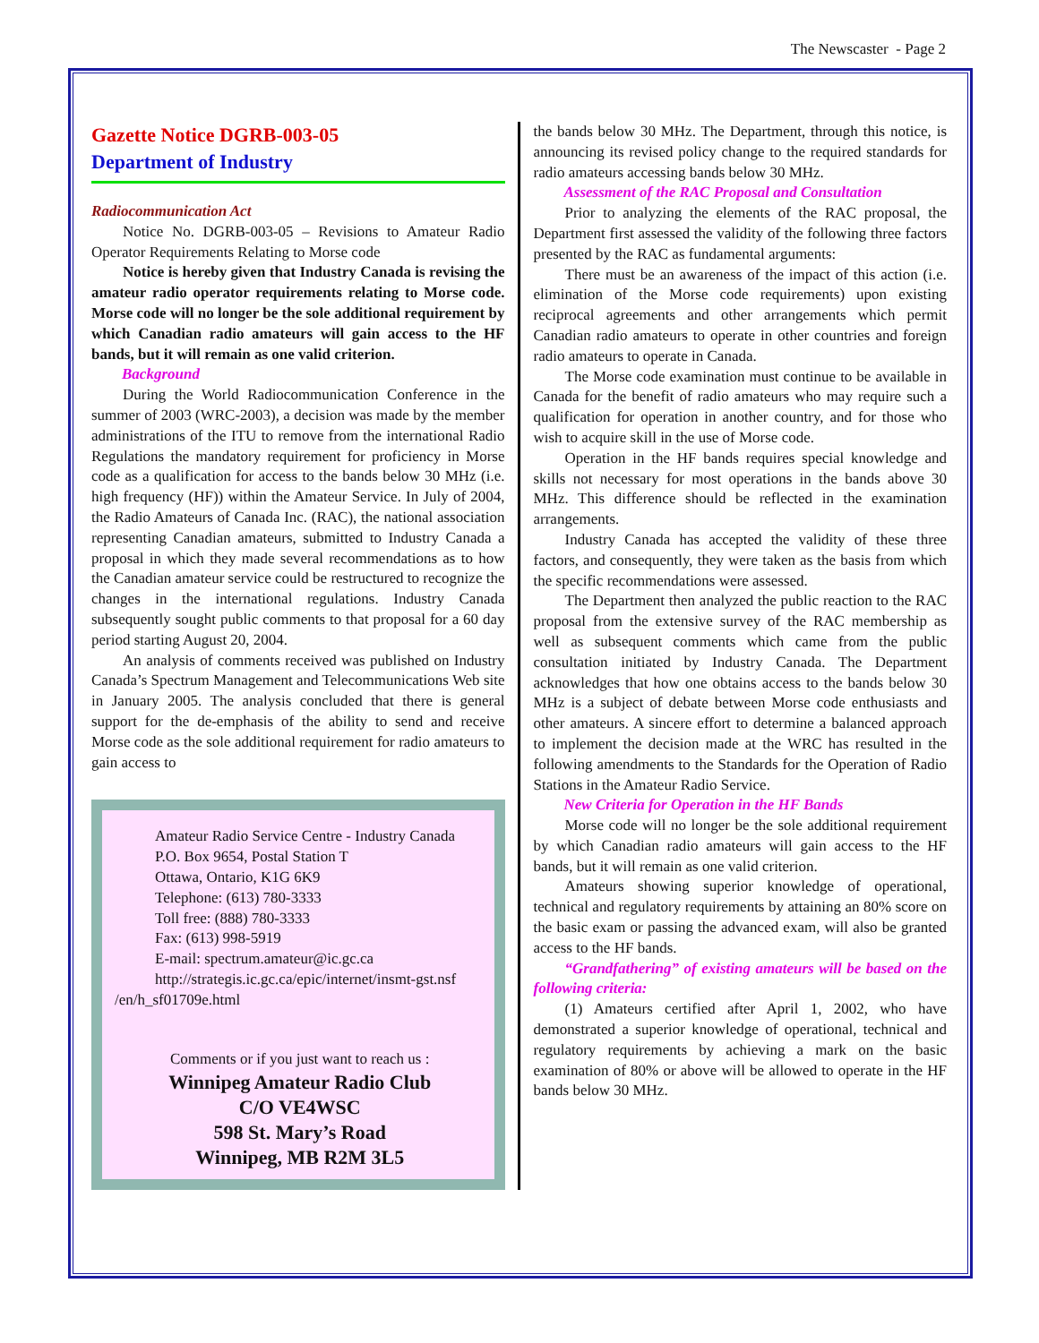The Newscaster - Page 2
Gazette Notice DGRB-003-05
Department of Industry
Radiocommunication Act
Notice No. DGRB-003-05 – Revisions to Amateur Radio Operator Requirements Relating to Morse code
Notice is hereby given that Industry Canada is revising the amateur radio operator requirements relating to Morse code. Morse code will no longer be the sole additional requirement by which Canadian radio amateurs will gain access to the HF bands, but it will remain as one valid criterion.
Background
During the World Radiocommunication Conference in the summer of 2003 (WRC-2003), a decision was made by the member administrations of the ITU to remove from the international Radio Regulations the mandatory requirement for proficiency in Morse code as a qualification for access to the bands below 30 MHz (i.e. high frequency (HF)) within the Amateur Service. In July of 2004, the Radio Amateurs of Canada Inc. (RAC), the national association representing Canadian amateurs, submitted to Industry Canada a proposal in which they made several recommendations as to how the Canadian amateur service could be restructured to recognize the changes in the international regulations. Industry Canada subsequently sought public comments to that proposal for a 60 day period starting August 20, 2004.
An analysis of comments received was published on Industry Canada’s Spectrum Management and Telecommunications Web site in January 2005. The analysis concluded that there is general support for the de-emphasis of the ability to send and receive Morse code as the sole additional requirement for radio amateurs to gain access to
Amateur Radio Service Centre - Industry Canada
P.O. Box 9654, Postal Station T
Ottawa, Ontario, K1G 6K9
Telephone: (613) 780-3333
Toll free: (888) 780-3333
Fax: (613) 998-5919
E-mail: spectrum.amateur@ic.gc.ca
http://strategis.ic.gc.ca/epic/internet/insmt-gst.nsf
/en/h_sf01709e.html
Comments or if you just want to reach us :
Winnipeg Amateur Radio Club
C/O VE4WSC
598 St. Mary’s Road
Winnipeg, MB R2M 3L5
the bands below 30 MHz. The Department, through this notice, is announcing its revised policy change to the required standards for radio amateurs accessing bands below 30 MHz.
Assessment of the RAC Proposal and Consultation
Prior to analyzing the elements of the RAC proposal, the Department first assessed the validity of the following three factors presented by the RAC as fundamental arguments:
There must be an awareness of the impact of this action (i.e. elimination of the Morse code requirements) upon existing reciprocal agreements and other arrangements which permit Canadian radio amateurs to operate in other countries and foreign radio amateurs to operate in Canada.
The Morse code examination must continue to be available in Canada for the benefit of radio amateurs who may require such a qualification for operation in another country, and for those who wish to acquire skill in the use of Morse code.
Operation in the HF bands requires special knowledge and skills not necessary for most operations in the bands above 30 MHz. This difference should be reflected in the examination arrangements.
Industry Canada has accepted the validity of these three factors, and consequently, they were taken as the basis from which the specific recommendations were assessed.
The Department then analyzed the public reaction to the RAC proposal from the extensive survey of the RAC membership as well as subsequent comments which came from the public consultation initiated by Industry Canada. The Department acknowledges that how one obtains access to the bands below 30 MHz is a subject of debate between Morse code enthusiasts and other amateurs. A sincere effort to determine a balanced approach to implement the decision made at the WRC has resulted in the following amendments to the Standards for the Operation of Radio Stations in the Amateur Radio Service.
New Criteria for Operation in the HF Bands
Morse code will no longer be the sole additional requirement by which Canadian radio amateurs will gain access to the HF bands, but it will remain as one valid criterion.
Amateurs showing superior knowledge of operational, technical and regulatory requirements by attaining an 80% score on the basic exam or passing the advanced exam, will also be granted access to the HF bands.
“Grandfathering” of existing amateurs will be based on the following criteria:
(1) Amateurs certified after April 1, 2002, who have demonstrated a superior knowledge of operational, technical and regulatory requirements by achieving a mark on the basic examination of 80% or above will be allowed to operate in the HF bands below 30 MHz.